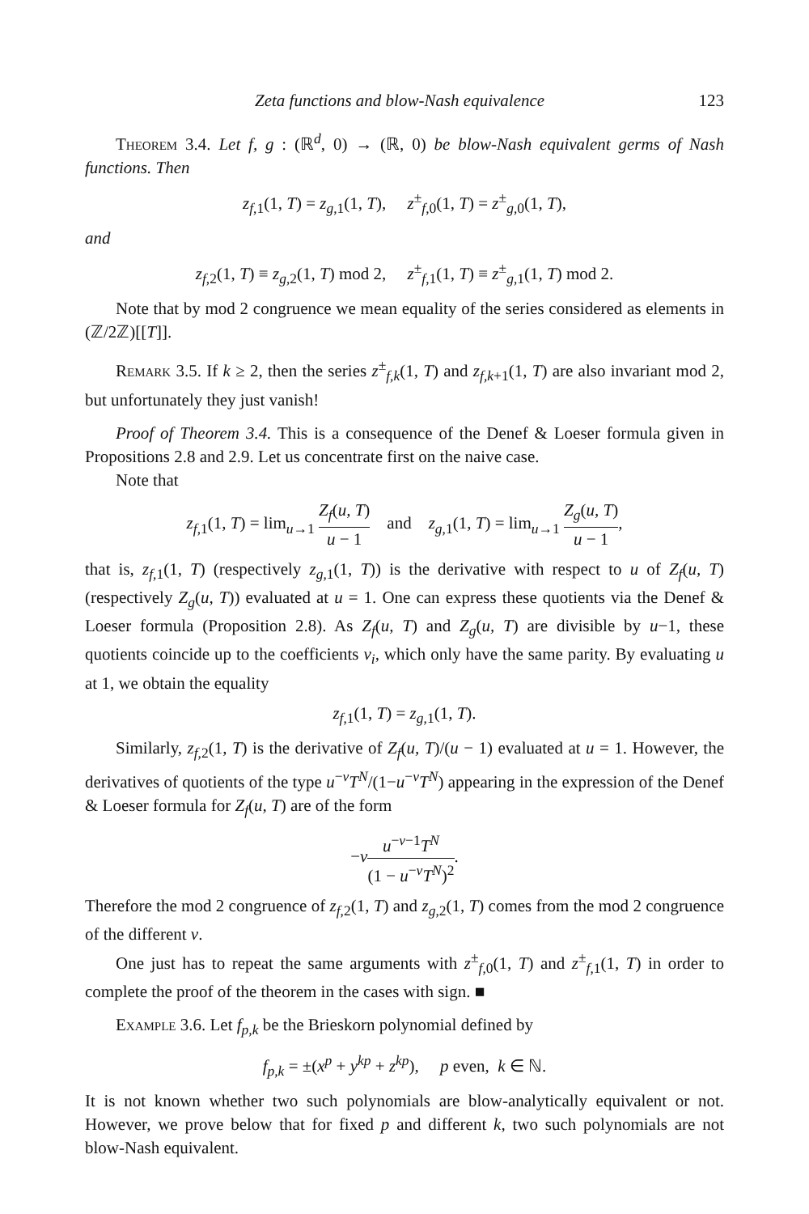Zeta functions and blow-Nash equivalence 123
Theorem 3.4. Let f, g : (ℝ<sup>d</sup>, 0) → (ℝ, 0) be blow-Nash equivalent germs of Nash functions. Then
z<sub>f,1</sub>(1, T) = z<sub>g,1</sub>(1, T), z<sup>±</sup><sub>f,0</sub>(1, T) = z<sup>±</sup><sub>g,0</sub>(1, T),
and
z<sub>f,2</sub>(1, T) ≡ z<sub>g,2</sub>(1, T) mod 2, z<sup>±</sup><sub>f,1</sub>(1, T) ≡ z<sup>±</sup><sub>g,1</sub>(1, T) mod 2.
Note that by mod 2 congruence we mean equality of the series considered as elements in (ℤ/2ℤ)[[T]].
Remark 3.5. If k ≥ 2, then the series z<sup>±</sup><sub>f,k</sub>(1, T) and z<sub>f,k+1</sub>(1, T) are also invariant mod 2, but unfortunately they just vanish!
Proof of Theorem 3.4. This is a consequence of the Denef & Loeser formula given in Propositions 2.8 and 2.9. Let us concentrate first on the naive case.
Note that
z<sub>f,1</sub>(1, T) = lim<sub>u→1</sub> Z<sub>f</sub>(u, T) u − 1 and z<sub>g,1</sub>(1, T) = lim<sub>u→1</sub> Z<sub>g</sub>(u, T) u − 1,
that is, z<sub>f,1</sub>(1, T) (respectively z<sub>g,1</sub>(1, T)) is the derivative with respect to u of Z<sub>f</sub>(u, T) (respectively Z<sub>g</sub>(u, T)) evaluated at u = 1. One can express these quotients via the Denef & Loeser formula (Proposition 2.8). As Z<sub>f</sub>(u, T) and Z<sub>g</sub>(u, T) are divisible by u−1, these quotients coincide up to the coefficients ν<sub>i</sub>, which only have the same parity. By evaluating u at 1, we obtain the equality
z<sub>f,1</sub>(1, T) = z<sub>g,1</sub>(1, T).
Similarly, z<sub>f,2</sub>(1, T) is the derivative of Z<sub>f</sub>(u, T)/(u − 1) evaluated at u = 1. However, the derivatives of quotients of the type u<sup>−ν</sup>T<sup>N</sup>/(1−u<sup>−ν</sup>T<sup>N</sup>) appearing in the expression of the Denef & Loeser formula for Z<sub>f</sub>(u, T) are of the form
−νu<sup>−ν−1</sup>T<sup>N</sup> (1 − u<sup>−ν</sup>T<sup>N</sup>)<sup>2</sup>.
Therefore the mod 2 congruence of z<sub>f,2</sub>(1, T) and z<sub>g,2</sub>(1, T) comes from the mod 2 congruence of the different ν.
One just has to repeat the same arguments with z<sup>±</sup><sub>f,0</sub>(1, T) and z<sup>±</sup><sub>f,1</sub>(1, T) in order to complete the proof of the theorem in the cases with sign. ■
Example 3.6. Let f<sub>p,k</sub> be the Brieskorn polynomial defined by
f<sub>p,k</sub> = ±(x<sup>p</sup> + y<sup>kp</sup> + z<sup>kp</sup>), p even, k ∈ ℕ.
It is not known whether two such polynomials are blow-analytically equivalent or not. However, we prove below that for fixed p and different k, two such polynomials are not blow-Nash equivalent.